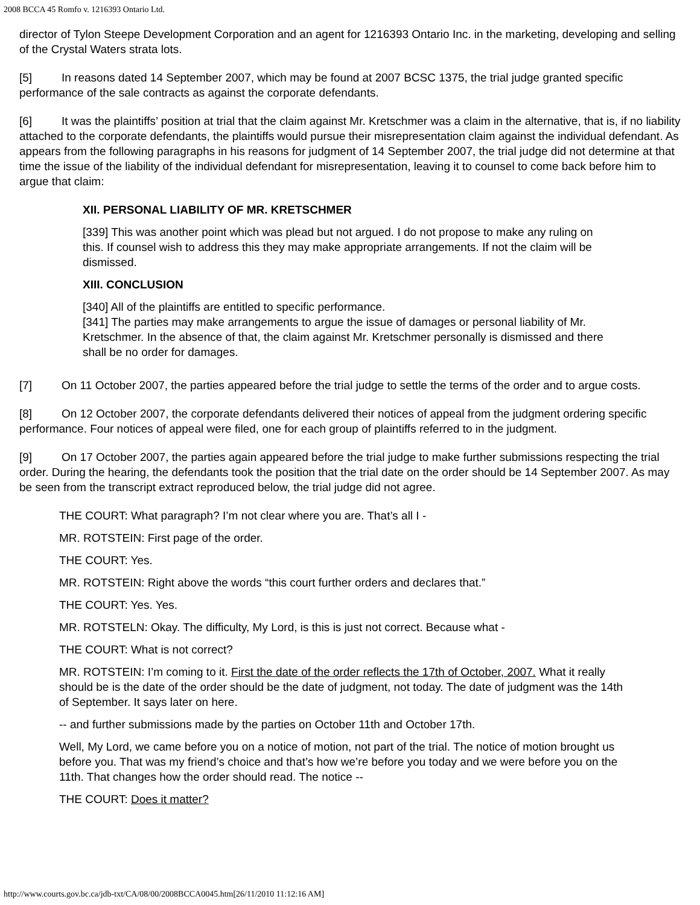2008 BCCA 45 Romfo v. 1216393 Ontario Ltd.
director of Tylon Steepe Development Corporation and an agent for 1216393 Ontario Inc. in the marketing, developing and selling of the Crystal Waters strata lots.
[5] In reasons dated 14 September 2007, which may be found at 2007 BCSC 1375, the trial judge granted specific performance of the sale contracts as against the corporate defendants.
[6] It was the plaintiffs’ position at trial that the claim against Mr. Kretschmer was a claim in the alternative, that is, if no liability attached to the corporate defendants, the plaintiffs would pursue their misrepresentation claim against the individual defendant. As appears from the following paragraphs in his reasons for judgment of 14 September 2007, the trial judge did not determine at that time the issue of the liability of the individual defendant for misrepresentation, leaving it to counsel to come back before him to argue that claim:
XII. PERSONAL LIABILITY OF MR. KRETSCHMER
[339] This was another point which was plead but not argued. I do not propose to make any ruling on this. If counsel wish to address this they may make appropriate arrangements. If not the claim will be dismissed.
XIII. CONCLUSION
[340] All of the plaintiffs are entitled to specific performance.
[341] The parties may make arrangements to argue the issue of damages or personal liability of Mr. Kretschmer. In the absence of that, the claim against Mr. Kretschmer personally is dismissed and there shall be no order for damages.
[7] On 11 October 2007, the parties appeared before the trial judge to settle the terms of the order and to argue costs.
[8] On 12 October 2007, the corporate defendants delivered their notices of appeal from the judgment ordering specific performance. Four notices of appeal were filed, one for each group of plaintiffs referred to in the judgment.
[9] On 17 October 2007, the parties again appeared before the trial judge to make further submissions respecting the trial order. During the hearing, the defendants took the position that the trial date on the order should be 14 September 2007. As may be seen from the transcript extract reproduced below, the trial judge did not agree.
THE COURT: What paragraph? I’m not clear where you are. That’s all I -
MR. ROTSTEIN: First page of the order.
THE COURT: Yes.
MR. ROTSTEIN: Right above the words “this court further orders and declares that.”
THE COURT: Yes. Yes.
MR. ROTSTELN: Okay. The difficulty, My Lord, is this is just not correct. Because what -
THE COURT: What is not correct?
MR. ROTSTEIN: I’m coming to it. First the date of the order reflects the 17th of October, 2007. What it really should be is the date of the order should be the date of judgment, not today. The date of judgment was the 14th of September. It says later on here.
-- and further submissions made by the parties on October 11th and October 17th.
Well, My Lord, we came before you on a notice of motion, not part of the trial. The notice of motion brought us before you. That was my friend’s choice and that’s how we’re before you today and we were before you on the 11th. That changes how the order should read. The notice --
THE COURT: Does it matter?
http://www.courts.gov.bc.ca/jdb-txt/CA/08/00/2008BCCA0045.htm[26/11/2010 11:12:16 AM]